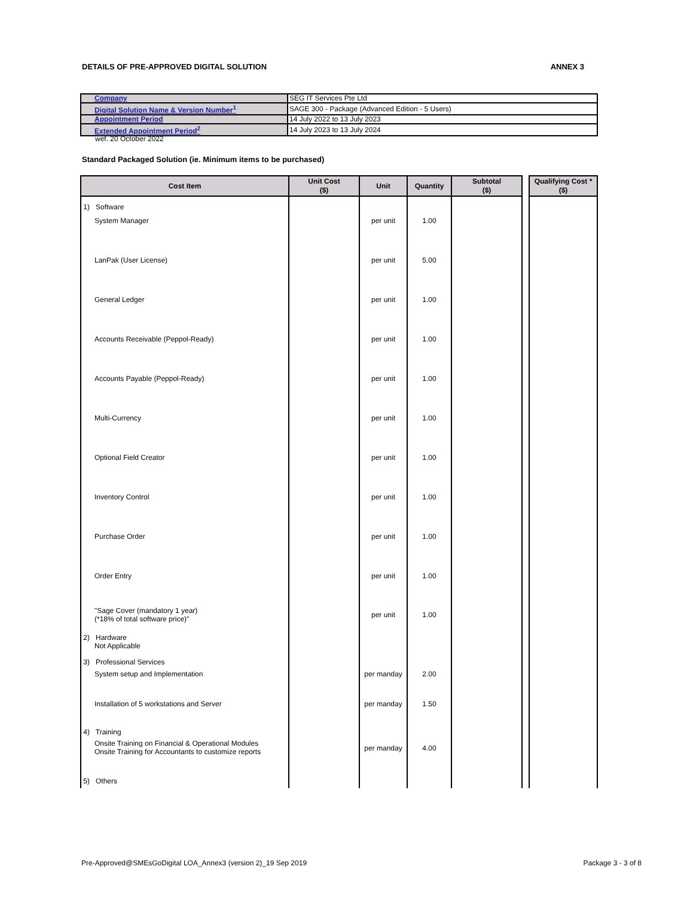DETAILS OF PRE-APPROVED DIGITAL SOLUTION ANNEX 3
| Company | SEG IT Services Pte Ltd |
| Digital Solution Name & Version Number<sup>1</sup> | SAGE 300 - Package (Advanced Edition - 5 Users) |
| Appointment Period | 14 July 2022 to 13 July 2023 |
| Extended Appointment Period<sup>2</sup> | 14 July 2023 to 13 July 2024 |
wef. 20 October 2022
Standard Packaged Solution (ie. Minimum items to be purchased)
| Cost Item | Unit Cost ($) | Unit | Quantity | Subtotal ($) | | Qualifying Cost * ($) |
| --- | --- | --- | --- | --- | --- | --- |
| 1) Software | | | | | | |
| System Manager | | per unit | 1.00 | | | |
| LanPak (User License) | | per unit | 5.00 | | | |
| General Ledger | | per unit | 1.00 | | | |
| Accounts Receivable (Peppol-Ready) | | per unit | 1.00 | | | |
| Accounts Payable (Peppol-Ready) | | per unit | 1.00 | | | |
| Multi-Currency | | per unit | 1.00 | | | |
| Optional Field Creator | | per unit | 1.00 | | | |
| Inventory Control | | per unit | 1.00 | | | |
| Purchase Order | | per unit | 1.00 | | | |
| Order Entry | | per unit | 1.00 | | | |
| "Sage Cover (mandatory 1 year) (*18% of total software price)" | | per unit | 1.00 | | | |
| 2) Hardware Not Applicable | | | | | | |
| 3) Professional Services | | | | | | |
| System setup and Implementation | | per manday | 2.00 | | | |
| Installation of 5 workstations and Server | | per manday | 1.50 | | | |
| 4) Training | | | | | | |
| Onsite Training on Financial & Operational Modules Onsite Training for Accountants to customize reports | | per manday | 4.00 | | | |
| 5) Others | | | | | | |
Pre-Approved@SMEsGoDigital LOA_Annex3 (version 2)_19 Sep 2019 Package 3 - 3 of 8